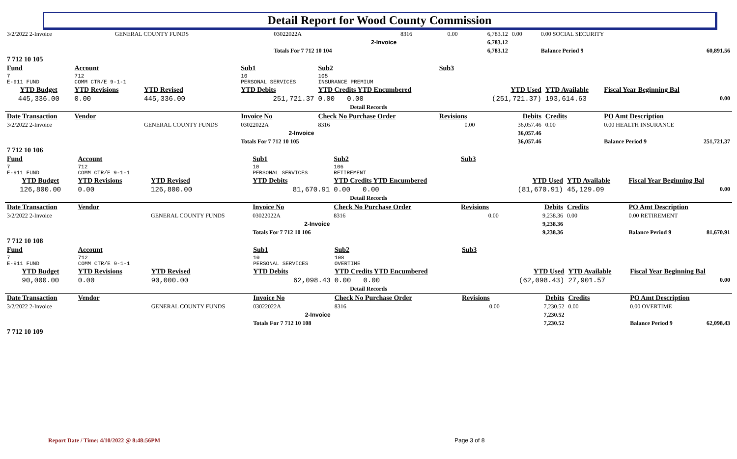Detail Report for Wood County Commission
| 3/2/2022 2-Invoice | | GENERAL COUNTY FUNDS | 03022022A | 8316 | 0.00 | 6,783.12 | 0.00 | 0.00 SOCIAL SECURITY | |
| | | | 2-Invoice | | | 6,783.12 | | | |
| | | | Totals For 7 712 10 104 | | | 6,783.12 | | Balance Period 9 | 60,891.56 |
| 7 712 10 105 | | | | | | | | | |
| Fund | Account | | Sub1 | Sub2 | Sub3 | | | | |
| 7 E-911 FUND | 712 COMM CTR/E 9-1-1 | | 10 PERSONAL SERVICES | 105 INSURANCE PREMIUM | | | | | |
| YTD Budget | YTD Revisions | YTD Revised | YTD Debits | YTD Credits YTD Encumbered | | YTD Used | YTD Available | Fiscal Year Beginning Bal | |
| 445,336.00 | 0.00 | 445,336.00 | 251,721.37 | 0.00 0.00 | | (251,721.37) | 193,614.63 | | 0.00 |
| Detail Records | | | | | | | | | |
| Date Transaction | Vendor | | Invoice No | Check No Purchase Order | Revisions | Debits | Credits | PO Amt Description | |
| 3/2/2022 2-Invoice | | GENERAL COUNTY FUNDS | 03022022A | 8316 | 0.00 | 36,057.46 | 0.00 | 0.00 HEALTH INSURANCE | |
| | | | 2-Invoice | | | 36,057.46 | | | |
| | | | Totals For 7 712 10 105 | | | 36,057.46 | | Balance Period 9 | 251,721.37 |
| 7 712 10 106 | | | | | | | | | |
| Fund | Account | | Sub1 | Sub2 | Sub3 | | | | |
| 7 E-911 FUND | 712 COMM CTR/E 9-1-1 | | 10 PERSONAL SERVICES | 106 RETIREMENT | | | | | |
| YTD Budget | YTD Revisions | YTD Revised | YTD Debits | YTD Credits YTD Encumbered | | YTD Used | YTD Available | Fiscal Year Beginning Bal | |
| 126,800.00 | 0.00 | 126,800.00 | 81,670.91 | 0.00 0.00 | | (81,670.91) | 45,129.09 | | 0.00 |
| Detail Records | | | | | | | | | |
| Date Transaction | Vendor | | Invoice No | Check No Purchase Order | Revisions | Debits | Credits | PO Amt Description | |
| 3/2/2022 2-Invoice | | GENERAL COUNTY FUNDS | 03022022A | 8316 | 0.00 | 9,238.36 | 0.00 | 0.00 RETIREMENT | |
| | | | 2-Invoice | | | 9,238.36 | | | |
| | | | Totals For 7 712 10 106 | | | 9,238.36 | | Balance Period 9 | 81,670.91 |
| 7 712 10 108 | | | | | | | | | |
| Fund | Account | | Sub1 | Sub2 | Sub3 | | | | |
| 7 E-911 FUND | 712 COMM CTR/E 9-1-1 | | 10 PERSONAL SERVICES | 108 OVERTIME | | | | | |
| YTD Budget | YTD Revisions | YTD Revised | YTD Debits | YTD Credits YTD Encumbered | | YTD Used | YTD Available | Fiscal Year Beginning Bal | |
| 90,000.00 | 0.00 | 90,000.00 | 62,098.43 | 0.00 0.00 | | (62,098.43) | 27,901.57 | | 0.00 |
| Detail Records | | | | | | | | | |
| Date Transaction | Vendor | | Invoice No | Check No Purchase Order | Revisions | Debits | Credits | PO Amt Description | |
| 3/2/2022 2-Invoice | | GENERAL COUNTY FUNDS | 03022022A | 8316 | 0.00 | 7,230.52 | 0.00 | 0.00 OVERTIME | |
| | | | 2-Invoice | | | 7,230.52 | | | |
| | | | Totals For 7 712 10 108 | | | 7,230.52 | | Balance Period 9 | 62,098.43 |
| 7 712 10 109 | | | | | | | | | |
Report Date / Time: 4/10/2022 @ 8:48:56PM
Page 3 of 8